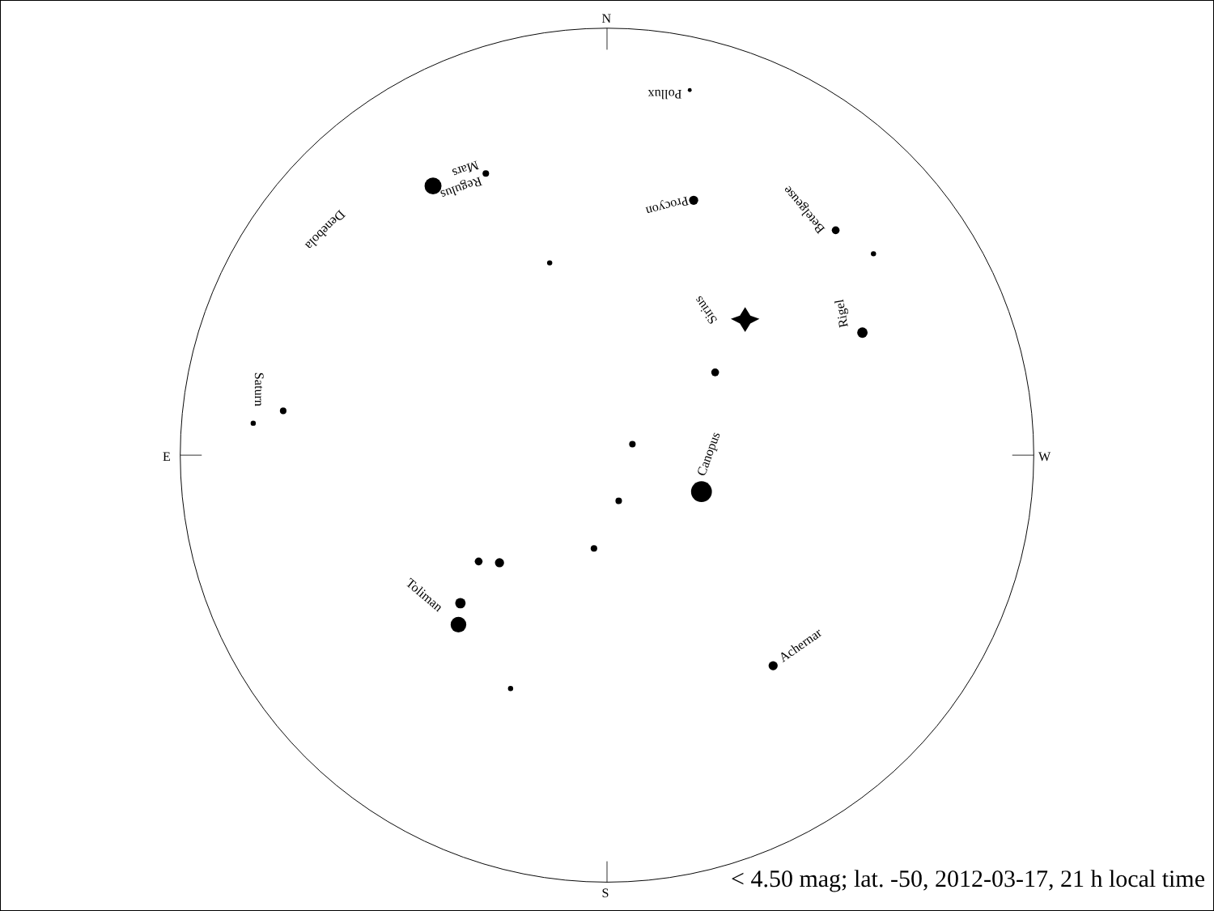N
S
E
W
Canopus
Sirius
Toliman
Achernar
Saturn
Pollux
Procyon
Betelgeuse
Rigel
Denebola
Regulus
Mars
< 4.50 mag; lat. -50, 2012-03-17, 21 h local time